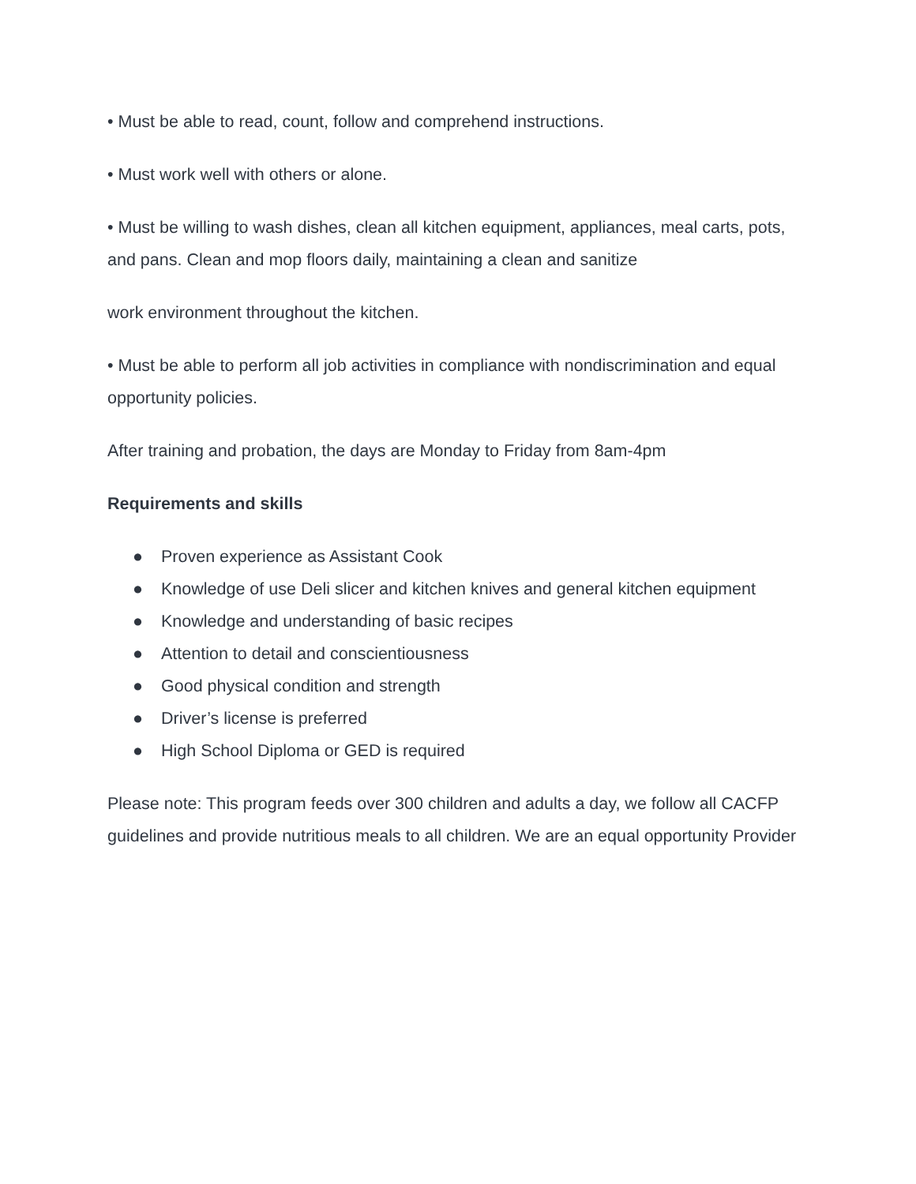• Must be able to read, count, follow and comprehend instructions.
• Must work well with others or alone.
• Must be willing to wash dishes, clean all kitchen equipment, appliances, meal carts, pots, and pans. Clean and mop floors daily, maintaining a clean and sanitize
work environment throughout the kitchen.
• Must be able to perform all job activities in compliance with nondiscrimination and equal opportunity policies.
After training and probation, the days are Monday to Friday from 8am-4pm
Requirements and skills
● Proven experience as Assistant Cook
● Knowledge of use Deli slicer and kitchen knives and general kitchen equipment
● Knowledge and understanding of basic recipes
● Attention to detail and conscientiousness
● Good physical condition and strength
● Driver’s license is preferred
● High School Diploma or GED is required
Please note: This program feeds over 300 children and adults a day, we follow all CACFP guidelines and provide nutritious meals to all children. We are an equal opportunity Provider